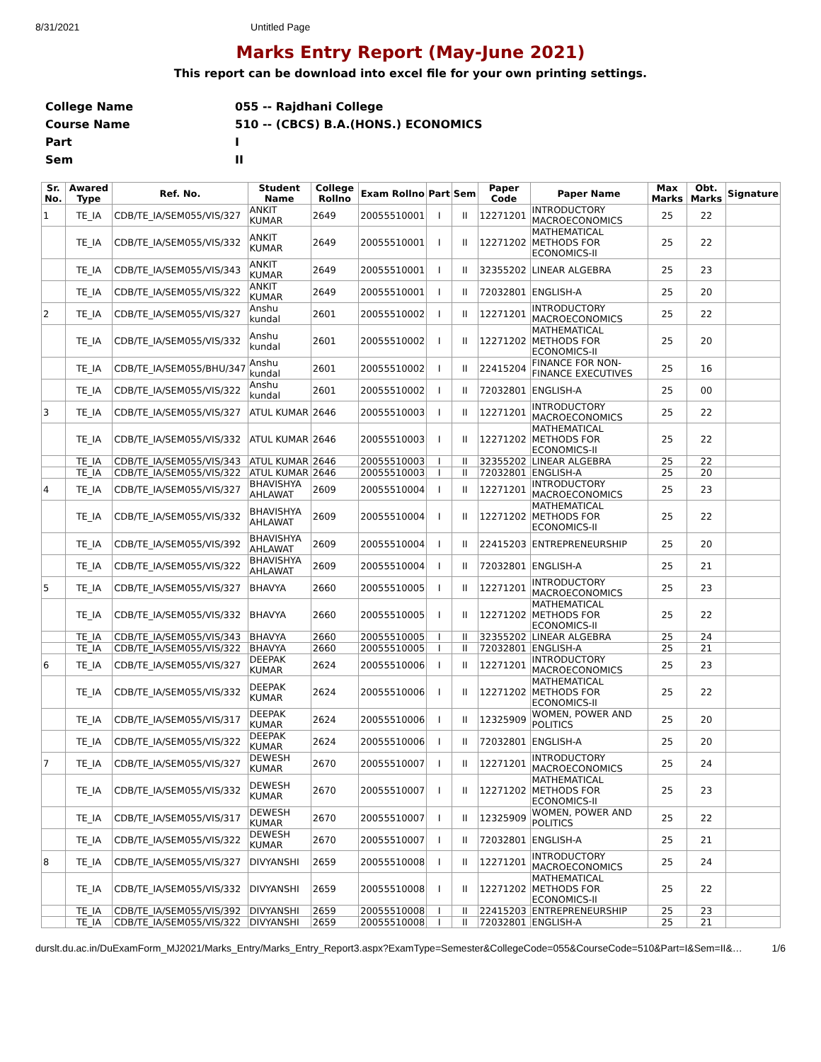8/31/2021 Untitled Page
Marks Entry Report (May-June 2021)
This report can be download into excel file for your own printing settings.
| College Name | 055 -- Rajdhani College |
| Course Name | 510 -- (CBCS) B.A.(HONS.) ECONOMICS |
| Part | I |
| Sem | II |
| Sr. No. | Awared Type | Ref. No. | Student Name | College Rollno | Exam Rollno | Part | Sem | Paper Code | Paper Name | Max Marks | Obt. Marks | Signature |
| --- | --- | --- | --- | --- | --- | --- | --- | --- | --- | --- | --- | --- |
| 1 | TE_IA | CDB/TE_IA/SEM055/VIS/327 | ANKIT KUMAR | 2649 | 20055510001 | I | II | 12271201 | INTRODUCTORY MACROECONOMICS | 25 | 22 | |
| | TE_IA | CDB/TE_IA/SEM055/VIS/332 | ANKIT KUMAR | 2649 | 20055510001 | I | II | 12271202 | MATHEMATICAL METHODS FOR ECONOMICS-II | 25 | 22 | |
| | TE_IA | CDB/TE_IA/SEM055/VIS/343 | ANKIT KUMAR | 2649 | 20055510001 | I | II | 32355202 | LINEAR ALGEBRA | 25 | 23 | |
| | TE_IA | CDB/TE_IA/SEM055/VIS/322 | ANKIT KUMAR | 2649 | 20055510001 | I | II | 72032801 | ENGLISH-A | 25 | 20 | |
| 2 | TE_IA | CDB/TE_IA/SEM055/VIS/327 | Anshu kundal | 2601 | 20055510002 | I | II | 12271201 | INTRODUCTORY MACROECONOMICS | 25 | 22 | |
| | TE_IA | CDB/TE_IA/SEM055/VIS/332 | Anshu kundal | 2601 | 20055510002 | I | II | 12271202 | MATHEMATICAL METHODS FOR ECONOMICS-II | 25 | 20 | |
| | TE_IA | CDB/TE_IA/SEM055/BHU/347 | Anshu kundal | 2601 | 20055510002 | I | II | 22415204 | FINANCE FOR NON-FINANCE EXECUTIVES | 25 | 16 | |
| | TE_IA | CDB/TE_IA/SEM055/VIS/322 | Anshu kundal | 2601 | 20055510002 | I | II | 72032801 | ENGLISH-A | 25 | 00 | |
| 3 | TE_IA | CDB/TE_IA/SEM055/VIS/327 | ATUL KUMAR | 2646 | 20055510003 | I | II | 12271201 | INTRODUCTORY MACROECONOMICS | 25 | 22 | |
| | TE_IA | CDB/TE_IA/SEM055/VIS/332 | ATUL KUMAR | 2646 | 20055510003 | I | II | 12271202 | MATHEMATICAL METHODS FOR ECONOMICS-II | 25 | 22 | |
| | TE_IA | CDB/TE_IA/SEM055/VIS/343 | ATUL KUMAR | 2646 | 20055510003 | I | II | 32355202 | LINEAR ALGEBRA | 25 | 22 | |
| | TE_IA | CDB/TE_IA/SEM055/VIS/322 | ATUL KUMAR | 2646 | 20055510003 | I | II | 72032801 | ENGLISH-A | 25 | 20 | |
| 4 | TE_IA | CDB/TE_IA/SEM055/VIS/327 | BHAVISHYA AHLAWAT | 2609 | 20055510004 | I | II | 12271201 | INTRODUCTORY MACROECONOMICS | 25 | 23 | |
| | TE_IA | CDB/TE_IA/SEM055/VIS/332 | BHAVISHYA AHLAWAT | 2609 | 20055510004 | I | II | 12271202 | MATHEMATICAL METHODS FOR ECONOMICS-II | 25 | 22 | |
| | TE_IA | CDB/TE_IA/SEM055/VIS/392 | BHAVISHYA AHLAWAT | 2609 | 20055510004 | I | II | 22415203 | ENTREPRENEURSHIP | 25 | 20 | |
| | TE_IA | CDB/TE_IA/SEM055/VIS/322 | BHAVISHYA AHLAWAT | 2609 | 20055510004 | I | II | 72032801 | ENGLISH-A | 25 | 21 | |
| 5 | TE_IA | CDB/TE_IA/SEM055/VIS/327 | BHAVYA | 2660 | 20055510005 | I | II | 12271201 | INTRODUCTORY MACROECONOMICS | 25 | 23 | |
| | TE_IA | CDB/TE_IA/SEM055/VIS/332 | BHAVYA | 2660 | 20055510005 | I | II | 12271202 | MATHEMATICAL METHODS FOR ECONOMICS-II | 25 | 22 | |
| | TE_IA | CDB/TE_IA/SEM055/VIS/343 | BHAVYA | 2660 | 20055510005 | I | II | 32355202 | LINEAR ALGEBRA | 25 | 24 | |
| | TE_IA | CDB/TE_IA/SEM055/VIS/322 | BHAVYA | 2660 | 20055510005 | I | II | 72032801 | ENGLISH-A | 25 | 21 | |
| 6 | TE_IA | CDB/TE_IA/SEM055/VIS/327 | DEEPAK KUMAR | 2624 | 20055510006 | I | II | 12271201 | INTRODUCTORY MACROECONOMICS | 25 | 23 | |
| | TE_IA | CDB/TE_IA/SEM055/VIS/332 | DEEPAK KUMAR | 2624 | 20055510006 | I | II | 12271202 | MATHEMATICAL METHODS FOR ECONOMICS-II | 25 | 22 | |
| | TE_IA | CDB/TE_IA/SEM055/VIS/317 | DEEPAK KUMAR | 2624 | 20055510006 | I | II | 12325909 | WOMEN, POWER AND POLITICS | 25 | 20 | |
| | TE_IA | CDB/TE_IA/SEM055/VIS/322 | DEEPAK KUMAR | 2624 | 20055510006 | I | II | 72032801 | ENGLISH-A | 25 | 20 | |
| 7 | TE_IA | CDB/TE_IA/SEM055/VIS/327 | DEWESH KUMAR | 2670 | 20055510007 | I | II | 12271201 | INTRODUCTORY MACROECONOMICS | 25 | 24 | |
| | TE_IA | CDB/TE_IA/SEM055/VIS/332 | DEWESH KUMAR | 2670 | 20055510007 | I | II | 12271202 | MATHEMATICAL METHODS FOR ECONOMICS-II | 25 | 23 | |
| | TE_IA | CDB/TE_IA/SEM055/VIS/317 | DEWESH KUMAR | 2670 | 20055510007 | I | II | 12325909 | WOMEN, POWER AND POLITICS | 25 | 22 | |
| | TE_IA | CDB/TE_IA/SEM055/VIS/322 | DEWESH KUMAR | 2670 | 20055510007 | I | II | 72032801 | ENGLISH-A | 25 | 21 | |
| 8 | TE_IA | CDB/TE_IA/SEM055/VIS/327 | DIVYANSHI | 2659 | 20055510008 | I | II | 12271201 | INTRODUCTORY MACROECONOMICS | 25 | 24 | |
| | TE_IA | CDB/TE_IA/SEM055/VIS/332 | DIVYANSHI | 2659 | 20055510008 | I | II | 12271202 | MATHEMATICAL METHODS FOR ECONOMICS-II | 25 | 22 | |
| | TE_IA | CDB/TE_IA/SEM055/VIS/392 | DIVYANSHI | 2659 | 20055510008 | I | II | 22415203 | ENTREPRENEURSHIP | 25 | 23 | |
| | TE_IA | CDB/TE_IA/SEM055/VIS/322 | DIVYANSHI | 2659 | 20055510008 | I | II | 72032801 | ENGLISH-A | 25 | 21 | |
durslt.du.ac.in/DuExamForm_MJ2021/Marks_Entry/Marks_Entry_Report3.aspx?ExamType=Semester&CollegeCode=055&CourseCode=510&Part=I&Sem=II&… 1/6